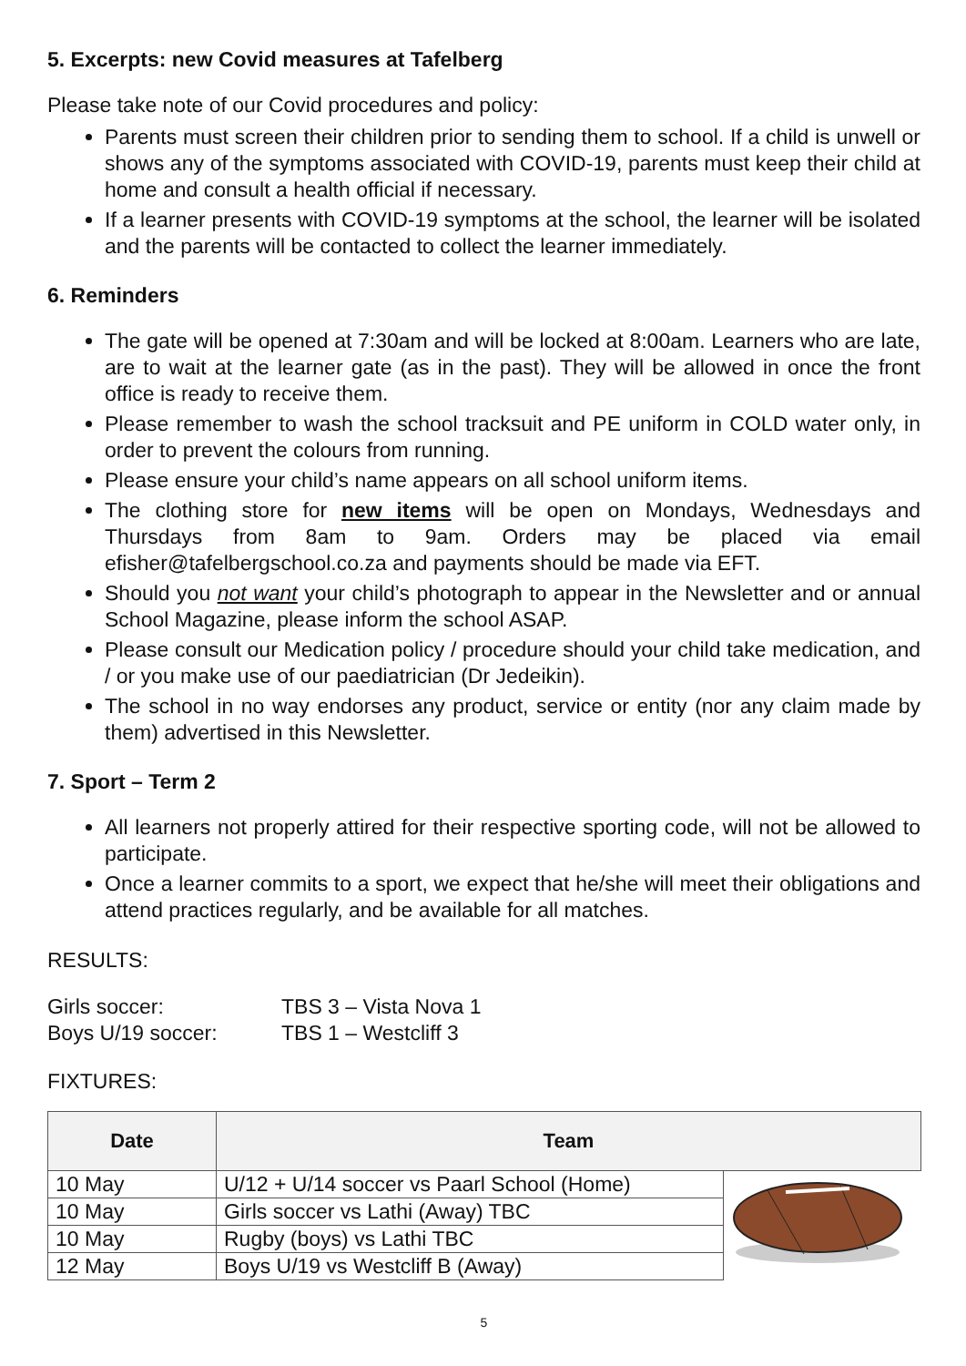5. Excerpts: new Covid measures at Tafelberg
Please take note of our Covid procedures and policy:
Parents must screen their children prior to sending them to school. If a child is unwell or shows any of the symptoms associated with COVID-19, parents must keep their child at home and consult a health official if necessary.
If a learner presents with COVID-19 symptoms at the school, the learner will be isolated and the parents will be contacted to collect the learner immediately.
6. Reminders
The gate will be opened at 7:30am and will be locked at 8:00am. Learners who are late, are to wait at the learner gate (as in the past). They will be allowed in once the front office is ready to receive them.
Please remember to wash the school tracksuit and PE uniform in COLD water only, in order to prevent the colours from running.
Please ensure your child’s name appears on all school uniform items.
The clothing store for new items will be open on Mondays, Wednesdays and Thursdays from 8am to 9am. Orders may be placed via email efisher@tafelbergschool.co.za and payments should be made via EFT.
Should you not want your child’s photograph to appear in the Newsletter and or annual School Magazine, please inform the school ASAP.
Please consult our Medication policy / procedure should your child take medication, and / or you make use of our paediatrician (Dr Jedeikin).
The school in no way endorses any product, service or entity (nor any claim made by them) advertised in this Newsletter.
7. Sport – Term 2
All learners not properly attired for their respective sporting code, will not be allowed to participate.
Once a learner commits to a sport, we expect that he/she will meet their obligations and attend practices regularly, and be available for all matches.
RESULTS:
| Girls soccer: | TBS 3 – Vista Nova 1 |
| Boys U/19 soccer: | TBS 1 – Westcliff 3 |
FIXTURES:
| Date | Team | |
| --- | --- | --- |
| 10 May | U/12 + U/14 soccer vs Paarl School (Home) | |
| 10 May | Girls soccer vs Lathi (Away) TBC | |
| 10 May | Rugby (boys) vs Lathi TBC | |
| 12 May | Boys U/19 vs Westcliff B (Away) | |
5